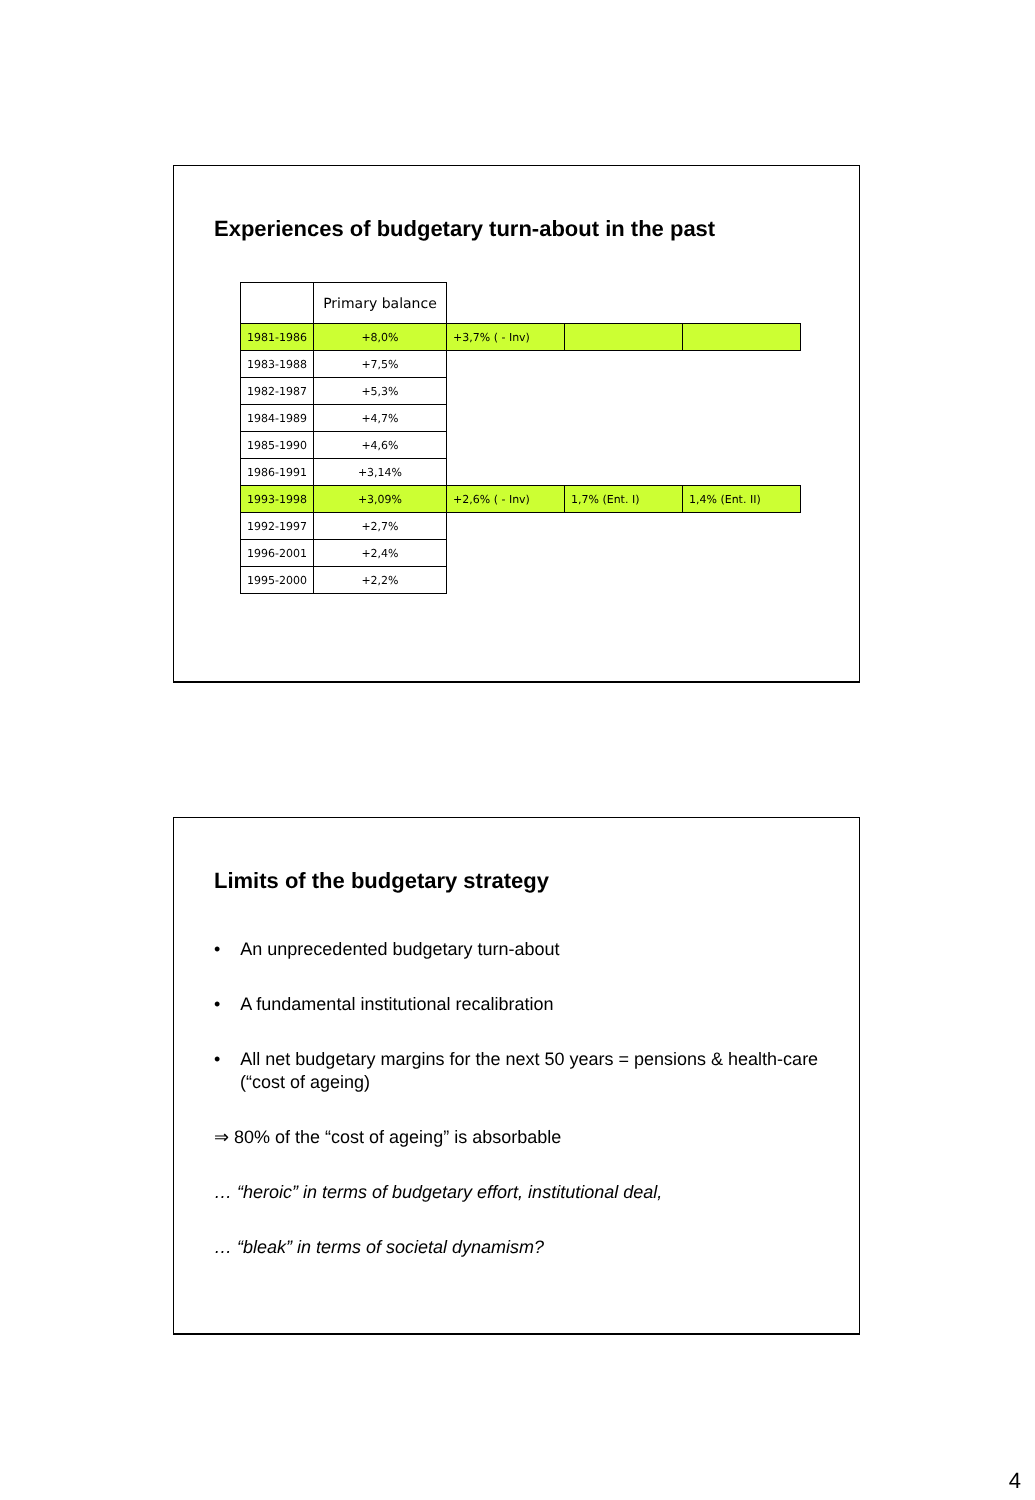Experiences of budgetary turn-about in the past
| | Primary balance | | | |
| 1981-1986 | +8,0% | +3,7% ( - Inv) | | |
| 1983-1988 | +7,5% | | | |
| 1982-1987 | +5,3% | | | |
| 1984-1989 | +4,7% | | | |
| 1985-1990 | +4,6% | | | |
| 1986-1991 | +3,14% | | | |
| 1993-1998 | +3,09% | +2,6% ( - Inv) | 1,7% (Ent. I) | 1,4% (Ent. II) |
| 1992-1997 | +2,7% | | | |
| 1996-2001 | +2,4% | | | |
| 1995-2000 | +2,2% | | | |
Limits of the budgetary strategy
• An unprecedented budgetary turn-about
• A fundamental institutional recalibration
• All net budgetary margins for the next 50 years = pensions & health-care (“cost of ageing)
⇒ 80% of the “cost of ageing” is absorbable
… “heroic” in terms of budgetary effort, institutional deal,
… “bleak” in terms of societal dynamism?
4